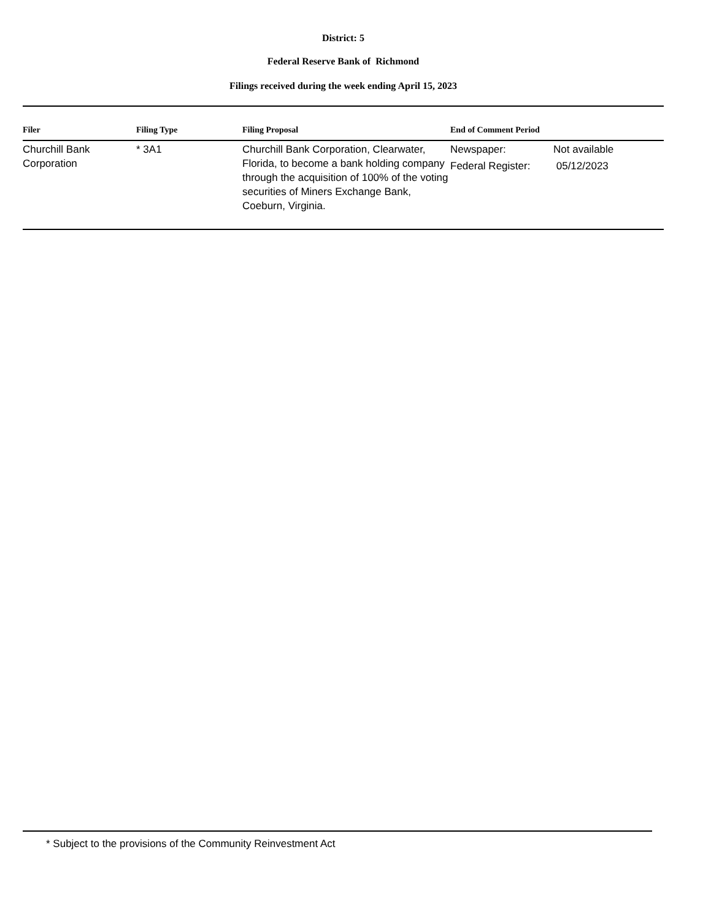District: 5
Federal Reserve Bank of Richmond
Filings received during the week ending April 15, 2023
| Filer | Filing Type | Filing Proposal | End of Comment Period | |
| --- | --- | --- | --- | --- |
| Churchill Bank Corporation | * 3A1 | Churchill Bank Corporation, Clearwater, Florida, to become a bank holding company through the acquisition of 100% of the voting securities of Miners Exchange Bank, Coeburn, Virginia. | Newspaper: Federal Register: | Not available 05/12/2023 |
* Subject to the provisions of the Community Reinvestment Act